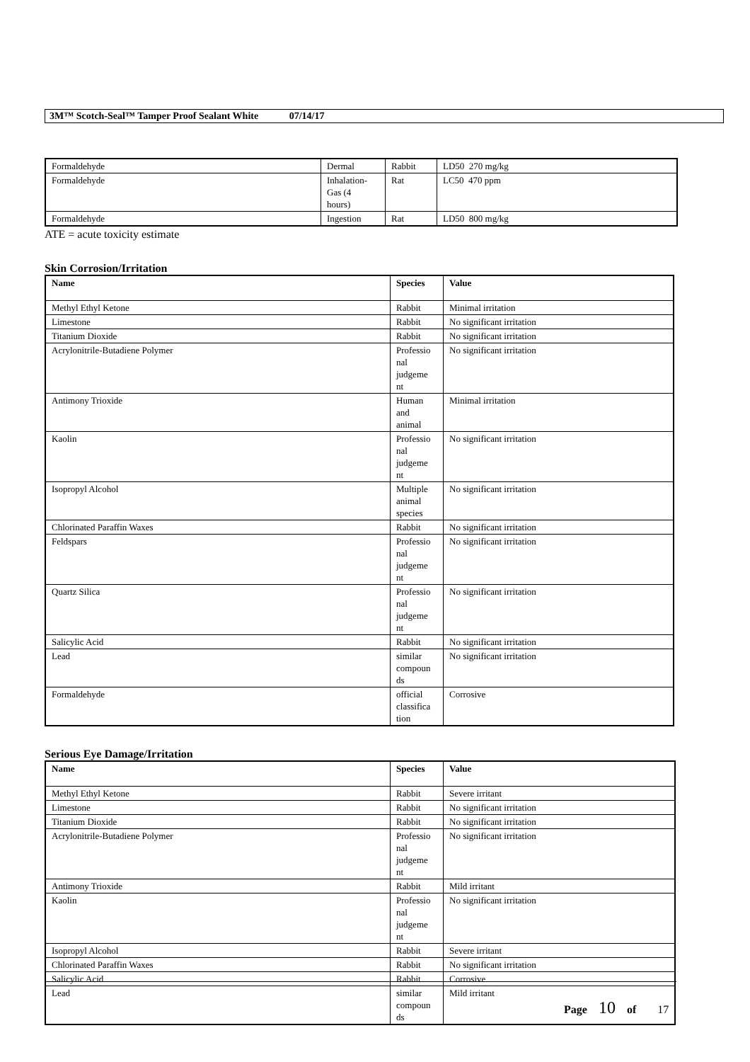3M™ Scotch-Seal™ Tamper Proof Sealant White 07/14/17
| Formaldehyde | Dermal | Rabbit | LD50 270 mg/kg |
| Formaldehyde | Inhalation- Gas (4 hours) | Rat | LC50 470 ppm |
| Formaldehyde | Ingestion | Rat | LD50 800 mg/kg |
ATE = acute toxicity estimate
Skin Corrosion/Irritation
| Name | Species | Value |
| --- | --- | --- |
| Methyl Ethyl Ketone | Rabbit | Minimal irritation |
| Limestone | Rabbit | No significant irritation |
| Titanium Dioxide | Rabbit | No significant irritation |
| Acrylonitrile-Butadiene Polymer | Professio nal judgeme nt | No significant irritation |
| Antimony Trioxide | Human and animal | Minimal irritation |
| Kaolin | Professio nal judgeme nt | No significant irritation |
| Isopropyl Alcohol | Multiple animal species | No significant irritation |
| Chlorinated Paraffin Waxes | Rabbit | No significant irritation |
| Feldspars | Professio nal judgeme nt | No significant irritation |
| Quartz Silica | Professio nal judgeme nt | No significant irritation |
| Salicylic Acid | Rabbit | No significant irritation |
| Lead | similar compoun ds | No significant irritation |
| Formaldehyde | official classifica tion | Corrosive |
Serious Eye Damage/Irritation
| Name | Species | Value |
| --- | --- | --- |
| Methyl Ethyl Ketone | Rabbit | Severe irritant |
| Limestone | Rabbit | No significant irritation |
| Titanium Dioxide | Rabbit | No significant irritation |
| Acrylonitrile-Butadiene Polymer | Professio nal judgeme nt | No significant irritation |
| Antimony Trioxide | Rabbit | Mild irritant |
| Kaolin | Professio nal judgeme nt | No significant irritation |
| Isopropyl Alcohol | Rabbit | Severe irritant |
| Chlorinated Paraffin Waxes | Rabbit | No significant irritation |
| Salicylic Acid | Rabbit | Corrosive |
| Lead | similar compoun ds | Mild irritant |
Page 10 of 17